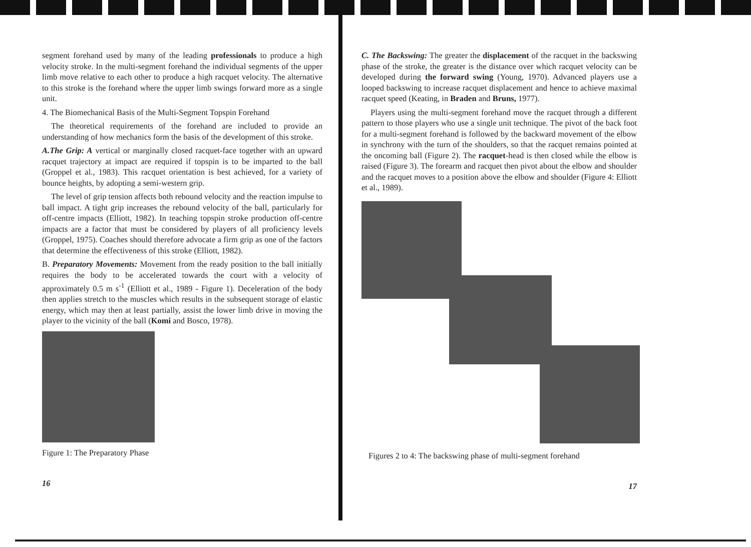segment forehand used by many of the leading professionals to produce a high velocity stroke. In the multi-segment forehand the individual segments of the upper limb move relative to each other to produce a high racquet velocity. The alternative to this stroke is the forehand where the upper limb swings forward more as a single unit.
4. The Biomechanical Basis of the Multi-Segment Topspin Forehand
The theoretical requirements of the forehand are included to provide an understanding of how mechanics form the basis of the development of this stroke.
A.The Grip: A vertical or marginally closed racquet-face together with an upward racquet trajectory at impact are required if topspin is to be imparted to the ball (Groppel et al., 1983). This racquet orientation is best achieved, for a variety of bounce heights, by adopting a semi-western grip.
The level of grip tension affects both rebound velocity and the reaction impulse to ball impact. A tight grip increases the rebound velocity of the ball, particularly for off-centre impacts (Elliott, 1982). In teaching topspin stroke production off-centre impacts are a factor that must be considered by players of all proficiency levels (Groppel, 1975). Coaches should therefore advocate a firm grip as one of the factors that determine the effectiveness of this stroke (Elliott, 1982).
B. Preparatory Movements: Movement from the ready position to the ball initially requires the body to be accelerated towards the court with a velocity of approximately 0.5 m s<sup>-1</sup> (Elliott et al., 1989 - Figure 1). Deceleration of the body then applies stretch to the muscles which results in the subsequent storage of elastic energy, which may then at least partially, assist the lower limb drive in moving the player to the vicinity of the ball (Komi and Bosco, 1978).
Figure 1: The Preparatory Phase
16
C. The Backswing: The greater the displacement of the racquet in the backswing phase of the stroke, the greater is the distance over which racquet velocity can be developed during the forward swing (Young, 1970). Advanced players use a looped backswing to increase racquet displacement and hence to achieve maximal racquet speed (Keating, in Braden and Bruns, 1977).
Players using the multi-segment forehand move the racquet through a different pattern to those players who use a single unit technique. The pivot of the back foot for a multi-segment forehand is followed by the backward movement of the elbow in synchrony with the turn of the shoulders, so that the racquet remains pointed at the oncoming ball (Figure 2). The racquet-head is then closed while the elbow is raised (Figure 3). The forearm and racquet then pivot about the elbow and shoulder and the racquet moves to a position above the elbow and shoulder (Figure 4: Elliott et al., 1989).
Figures 2 to 4: The backswing phase of multi-segment forehand
17